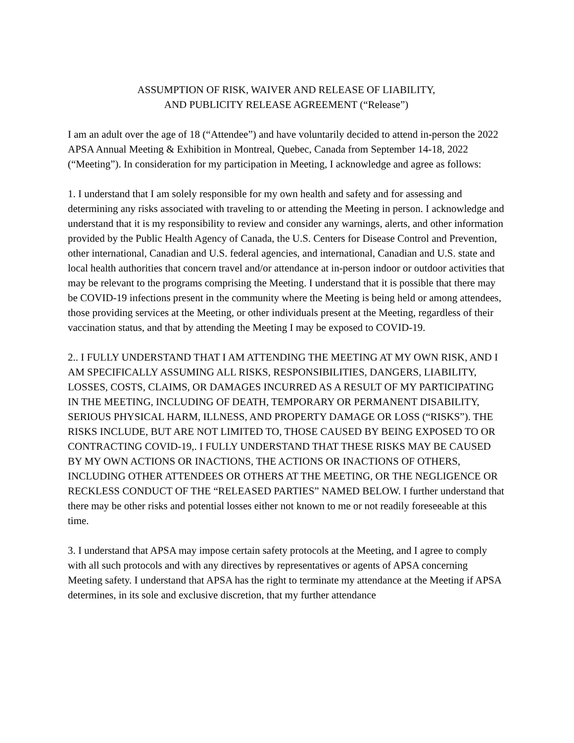ASSUMPTION OF RISK, WAIVER AND RELEASE OF LIABILITY,
AND PUBLICITY RELEASE AGREEMENT (“Release”)
I am an adult over the age of 18 (“Attendee”) and have voluntarily decided to attend in-person the 2022 APSA Annual Meeting & Exhibition in Montreal, Quebec, Canada from September 14-18, 2022 (“Meeting”). In consideration for my participation in Meeting, I acknowledge and agree as follows:
1. I understand that I am solely responsible for my own health and safety and for assessing and determining any risks associated with traveling to or attending the Meeting in person. I acknowledge and understand that it is my responsibility to review and consider any warnings, alerts, and other information provided by the Public Health Agency of Canada, the U.S. Centers for Disease Control and Prevention, other international, Canadian and U.S. federal agencies, and international, Canadian and U.S. state and local health authorities that concern travel and/or attendance at in-person indoor or outdoor activities that may be relevant to the programs comprising the Meeting. I understand that it is possible that there may be COVID-19 infections present in the community where the Meeting is being held or among attendees, those providing services at the Meeting, or other individuals present at the Meeting, regardless of their vaccination status, and that by attending the Meeting I may be exposed to COVID-19.
2.. I FULLY UNDERSTAND THAT I AM ATTENDING THE MEETING AT MY OWN RISK, AND I AM SPECIFICALLY ASSUMING ALL RISKS, RESPONSIBILITIES, DANGERS, LIABILITY, LOSSES, COSTS, CLAIMS, OR DAMAGES INCURRED AS A RESULT OF MY PARTICIPATING IN THE MEETING, INCLUDING OF DEATH, TEMPORARY OR PERMANENT DISABILITY, SERIOUS PHYSICAL HARM, ILLNESS, AND PROPERTY DAMAGE OR LOSS (“RISKS”). THE RISKS INCLUDE, BUT ARE NOT LIMITED TO, THOSE CAUSED BY BEING EXPOSED TO OR CONTRACTING COVID-19,. I FULLY UNDERSTAND THAT THESE RISKS MAY BE CAUSED BY MY OWN ACTIONS OR INACTIONS, THE ACTIONS OR INACTIONS OF OTHERS, INCLUDING OTHER ATTENDEES OR OTHERS AT THE MEETING, OR THE NEGLIGENCE OR RECKLESS CONDUCT OF THE “RELEASED PARTIES” NAMED BELOW. I further understand that there may be other risks and potential losses either not known to me or not readily foreseeable at this time.
3. I understand that APSA may impose certain safety protocols at the Meeting, and I agree to comply with all such protocols and with any directives by representatives or agents of APSA concerning Meeting safety. I understand that APSA has the right to terminate my attendance at the Meeting if APSA determines, in its sole and exclusive discretion, that my further attendance